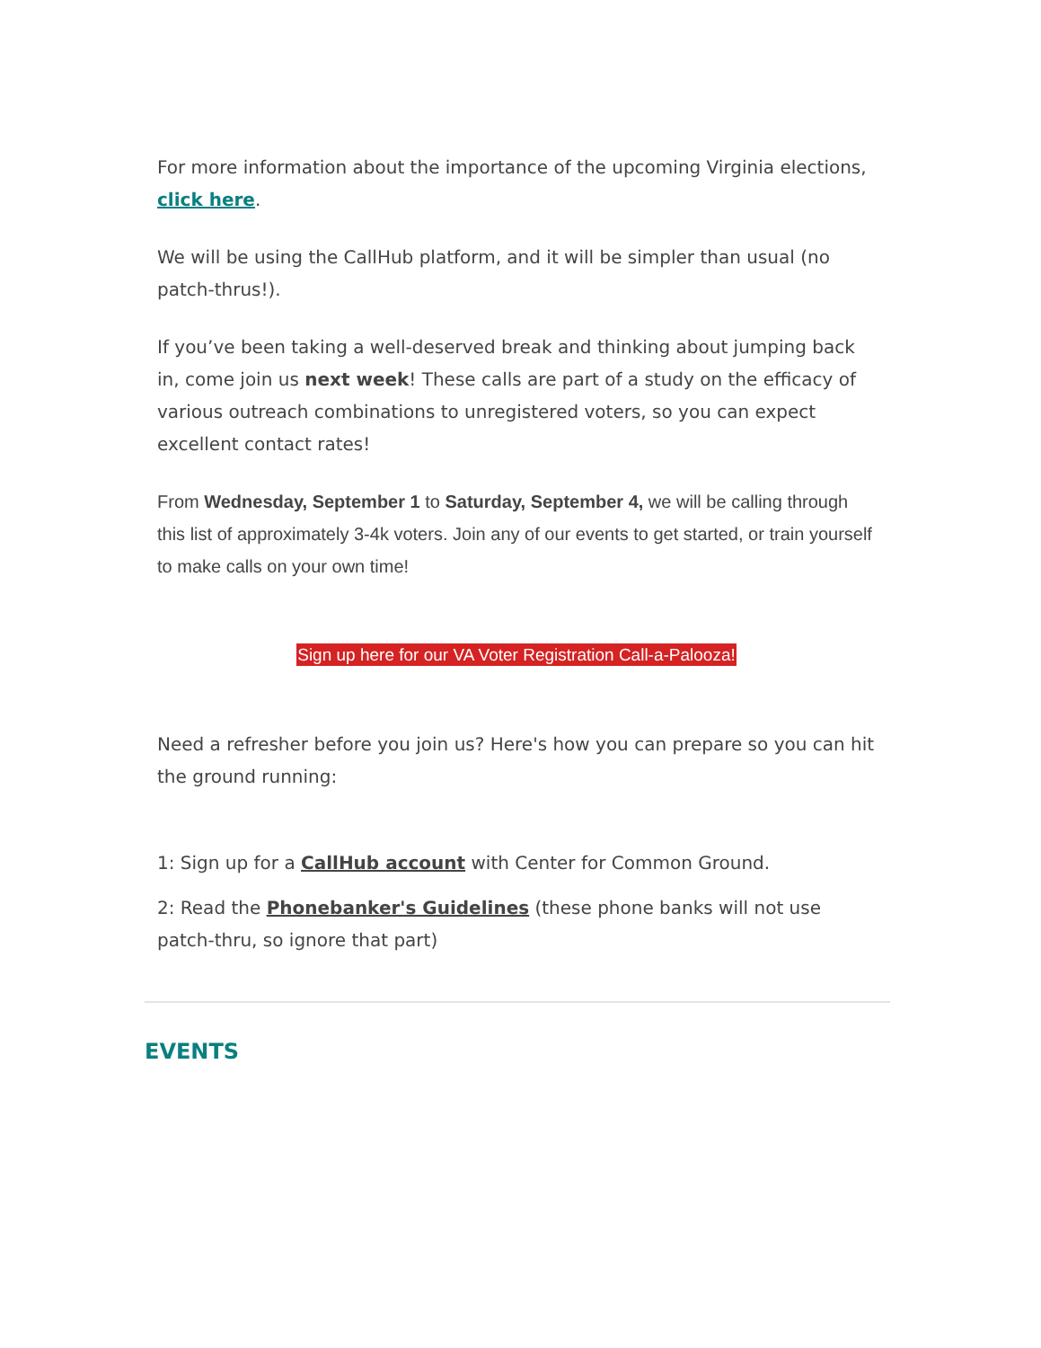For more information about the importance of the upcoming Virginia elections, click here.
We will be using the CallHub platform, and it will be simpler than usual (no patch-thrus!).
If you’ve been taking a well-deserved break and thinking about jumping back in, come join us next week! These calls are part of a study on the efficacy of various outreach combinations to unregistered voters, so you can expect excellent contact rates!
From Wednesday, September 1 to Saturday, September 4, we will be calling through this list of approximately 3-4k voters. Join any of our events to get started, or train yourself to make calls on your own time!
Sign up here for our VA Voter Registration Call-a-Palooza!
Need a refresher before you join us? Here's how you can prepare so you can hit the ground running:
1: Sign up for a CallHub account with Center for Common Ground.
2: Read the Phonebanker's Guidelines (these phone banks will not use patch-thru, so ignore that part)
EVENTS